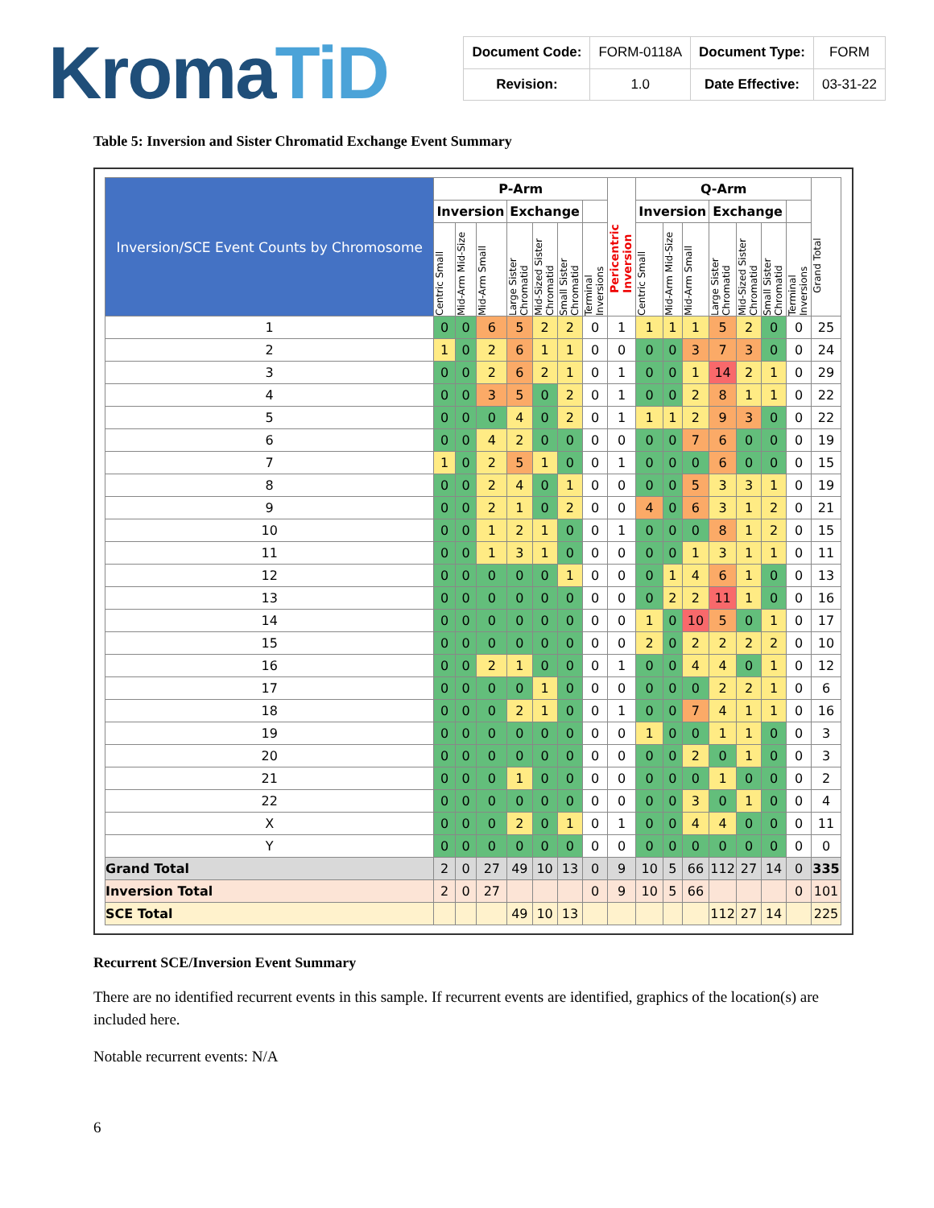KromaTiD
| Document Code: | FORM-0118A | Document Type: | FORM |
| Revision: | 1.0 | Date Effective: | 03-31-22 |
Table 5: Inversion and Sister Chromatid Exchange Event Summary
| Inversion/SCE Event Counts by Chromosome | P-Arm | | | | | | | Pericentric Inversion | Q-Arm | | | | | | | Grand Total |
| --- | --- | --- | --- | --- | --- | --- | --- | --- | --- | --- | --- | --- | --- | --- | --- | --- |
| | Inversion | | | Exchange | | | | | Inversion | | | Exchange | | | | |
| | Centric Small | Mid-Arm Mid-Size | Mid-Arm Small | Large Sister Chromatid | Mid-Sized Sister Chromatid | Small Sister Chromatid | Terminal Inversions | | Centric Small | Mid-Arm Mid-Size | Mid-Arm Small | Large Sister Chromatid | Mid-Sized Sister Chromatid | Small Sister Chromatid | Terminal Inversions | |
| 1 | 0 | 0 | 6 | 5 | 2 | 2 | 0 | 1 | 1 | 1 | 1 | 5 | 2 | 0 | 0 | 25 |
| 2 | 1 | 0 | 2 | 6 | 1 | 1 | 0 | 0 | 0 | 0 | 3 | 7 | 3 | 0 | 0 | 24 |
| 3 | 0 | 0 | 2 | 6 | 2 | 1 | 0 | 1 | 0 | 0 | 1 | 14 | 2 | 1 | 0 | 29 |
| 4 | 0 | 0 | 3 | 5 | 0 | 2 | 0 | 1 | 0 | 0 | 2 | 8 | 1 | 1 | 0 | 22 |
| 5 | 0 | 0 | 0 | 4 | 0 | 2 | 0 | 1 | 1 | 1 | 2 | 9 | 3 | 0 | 0 | 22 |
| 6 | 0 | 0 | 4 | 2 | 0 | 0 | 0 | 0 | 0 | 0 | 7 | 6 | 0 | 0 | 0 | 19 |
| 7 | 1 | 0 | 2 | 5 | 1 | 0 | 0 | 1 | 0 | 0 | 0 | 6 | 0 | 0 | 0 | 15 |
| 8 | 0 | 0 | 2 | 4 | 0 | 1 | 0 | 0 | 0 | 0 | 5 | 3 | 3 | 1 | 0 | 19 |
| 9 | 0 | 0 | 2 | 1 | 0 | 2 | 0 | 0 | 4 | 0 | 6 | 3 | 1 | 2 | 0 | 21 |
| 10 | 0 | 0 | 1 | 2 | 1 | 0 | 0 | 1 | 0 | 0 | 0 | 8 | 1 | 2 | 0 | 15 |
| 11 | 0 | 0 | 1 | 3 | 1 | 0 | 0 | 0 | 0 | 0 | 1 | 3 | 1 | 1 | 0 | 11 |
| 12 | 0 | 0 | 0 | 0 | 0 | 1 | 0 | 0 | 0 | 1 | 4 | 6 | 1 | 0 | 0 | 13 |
| 13 | 0 | 0 | 0 | 0 | 0 | 0 | 0 | 0 | 0 | 2 | 2 | 11 | 1 | 0 | 0 | 16 |
| 14 | 0 | 0 | 0 | 0 | 0 | 0 | 0 | 0 | 1 | 0 | 10 | 5 | 0 | 1 | 0 | 17 |
| 15 | 0 | 0 | 0 | 0 | 0 | 0 | 0 | 0 | 2 | 0 | 2 | 2 | 2 | 2 | 0 | 10 |
| 16 | 0 | 0 | 2 | 1 | 0 | 0 | 0 | 1 | 0 | 0 | 4 | 4 | 0 | 1 | 0 | 12 |
| 17 | 0 | 0 | 0 | 0 | 1 | 0 | 0 | 0 | 0 | 0 | 0 | 2 | 2 | 1 | 0 | 6 |
| 18 | 0 | 0 | 0 | 2 | 1 | 0 | 0 | 1 | 0 | 0 | 7 | 4 | 1 | 1 | 0 | 16 |
| 19 | 0 | 0 | 0 | 0 | 0 | 0 | 0 | 0 | 1 | 0 | 0 | 1 | 1 | 0 | 0 | 3 |
| 20 | 0 | 0 | 0 | 0 | 0 | 0 | 0 | 0 | 0 | 0 | 2 | 0 | 1 | 0 | 0 | 3 |
| 21 | 0 | 0 | 0 | 1 | 0 | 0 | 0 | 0 | 0 | 0 | 0 | 1 | 0 | 0 | 0 | 2 |
| 22 | 0 | 0 | 0 | 0 | 0 | 0 | 0 | 0 | 0 | 0 | 3 | 0 | 1 | 0 | 0 | 4 |
| X | 0 | 0 | 0 | 2 | 0 | 1 | 0 | 1 | 0 | 0 | 4 | 4 | 0 | 0 | 0 | 11 |
| Y | 0 | 0 | 0 | 0 | 0 | 0 | 0 | 0 | 0 | 0 | 0 | 0 | 0 | 0 | 0 | 0 |
| Grand Total | 2 | 0 | 27 | 49 | 10 | 13 | 0 | 9 | 10 | 5 | 66 | 112 | 27 | 14 | 0 | 335 |
| Inversion Total | 2 | 0 | 27 | | | | 0 | 9 | 10 | 5 | 66 | | | | 0 | 101 |
| SCE Total | | | | 49 | 10 | 13 | | | | | | 112 | 27 | 14 | | 225 |
Recurrent SCE/Inversion Event Summary
There are no identified recurrent events in this sample. If recurrent events are identified, graphics of the location(s) are included here.
Notable recurrent events: N/A
6